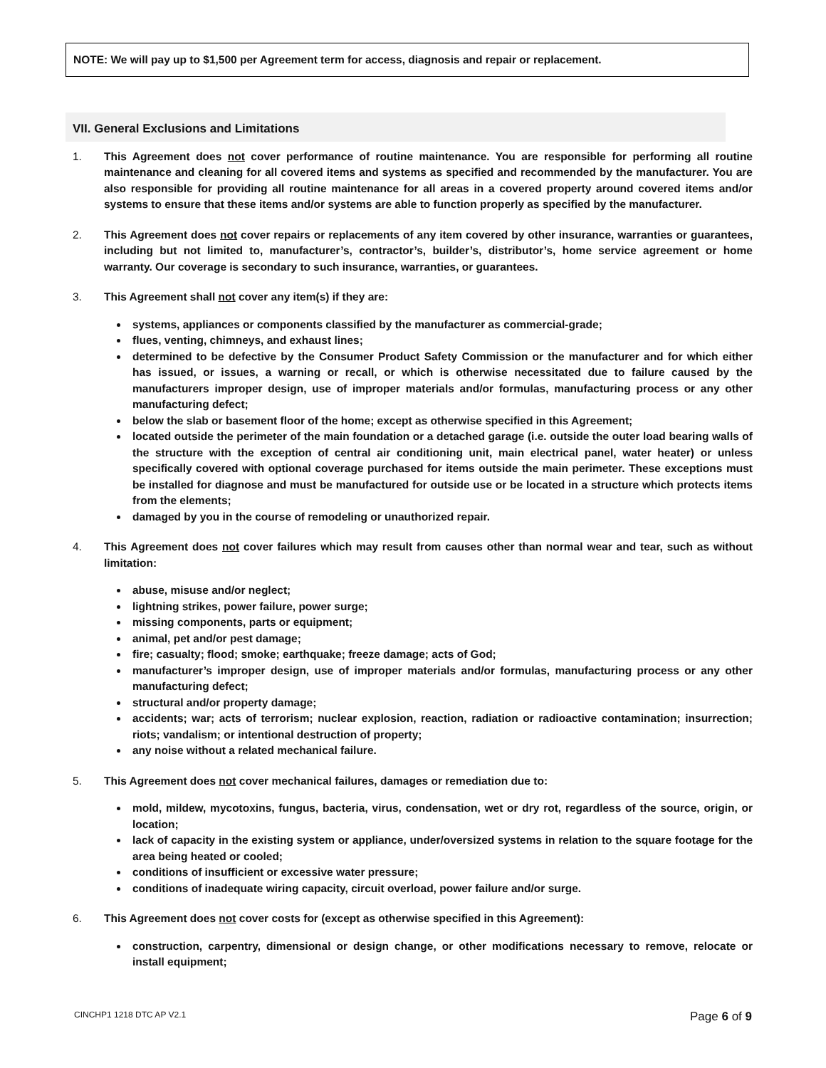NOTE: We will pay up to $1,500 per Agreement term for access, diagnosis and repair or replacement.
VII. General Exclusions and Limitations
1. This Agreement does not cover performance of routine maintenance. You are responsible for performing all routine maintenance and cleaning for all covered items and systems as specified and recommended by the manufacturer. You are also responsible for providing all routine maintenance for all areas in a covered property around covered items and/or systems to ensure that these items and/or systems are able to function properly as specified by the manufacturer.
2. This Agreement does not cover repairs or replacements of any item covered by other insurance, warranties or guarantees, including but not limited to, manufacturer’s, contractor’s, builder’s, distributor’s, home service agreement or home warranty. Our coverage is secondary to such insurance, warranties, or guarantees.
3. This Agreement shall not cover any item(s) if they are:
systems, appliances or components classified by the manufacturer as commercial-grade;
flues, venting, chimneys, and exhaust lines;
determined to be defective by the Consumer Product Safety Commission or the manufacturer and for which either has issued, or issues, a warning or recall, or which is otherwise necessitated due to failure caused by the manufacturers improper design, use of improper materials and/or formulas, manufacturing process or any other manufacturing defect;
below the slab or basement floor of the home; except as otherwise specified in this Agreement;
located outside the perimeter of the main foundation or a detached garage (i.e. outside the outer load bearing walls of the structure with the exception of central air conditioning unit, main electrical panel, water heater) or unless specifically covered with optional coverage purchased for items outside the main perimeter. These exceptions must be installed for diagnose and must be manufactured for outside use or be located in a structure which protects items from the elements;
damaged by you in the course of remodeling or unauthorized repair.
4. This Agreement does not cover failures which may result from causes other than normal wear and tear, such as without limitation:
abuse, misuse and/or neglect;
lightning strikes, power failure, power surge;
missing components, parts or equipment;
animal, pet and/or pest damage;
fire; casualty; flood; smoke; earthquake; freeze damage; acts of God;
manufacturer’s improper design, use of improper materials and/or formulas, manufacturing process or any other manufacturing defect;
structural and/or property damage;
accidents; war; acts of terrorism; nuclear explosion, reaction, radiation or radioactive contamination; insurrection; riots; vandalism; or intentional destruction of property;
any noise without a related mechanical failure.
5. This Agreement does not cover mechanical failures, damages or remediation due to:
mold, mildew, mycotoxins, fungus, bacteria, virus, condensation, wet or dry rot, regardless of the source, origin, or location;
lack of capacity in the existing system or appliance, under/oversized systems in relation to the square footage for the area being heated or cooled;
conditions of insufficient or excessive water pressure;
conditions of inadequate wiring capacity, circuit overload, power failure and/or surge.
6. This Agreement does not cover costs for (except as otherwise specified in this Agreement):
construction, carpentry, dimensional or design change, or other modifications necessary to remove, relocate or install equipment;
CINCHP1 1218 DTC AP V2.1 Page 6 of 9